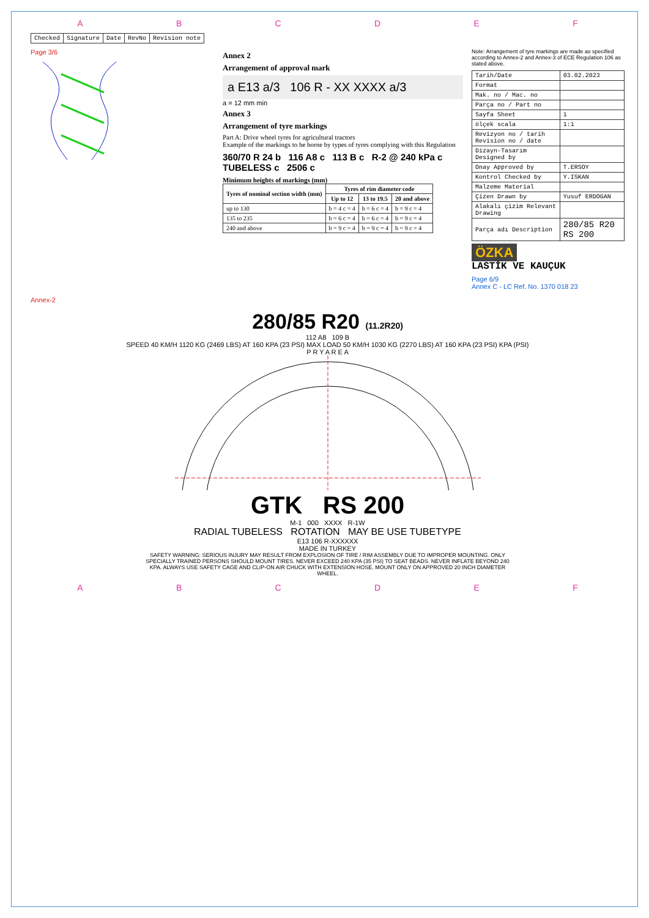ABCDEF
| Checked | Signature | Date | RevNo | Revision note |
Page 3/6
Annex 2
Arrangement of approval mark
a E13 a/3 106 R - XX XXXX a/3
a = 12 mm min
Annex 3
Arrangement of tyre markings
Part A: Drive wheel tyres for agricultural tractors
Example of the markings to be borne by types of tyres complying with this Regulation
360/70 R 24 b 116 A8 c 113 B c R-2 @ 240 kPa c TUBELESS c 2506 c
Minimum heights of markings (mm)
| Tyres of nominal section width (mm) | Tyres of rim diameter code | | |
| --- | --- | --- | --- |
| | Up to 12 | 13 to 19.5 | 20 and above |
| up to 130 | b = 4 c = 4 | b = 6 c = 4 | b = 9 c = 4 |
| 135 to 235 | b = 6 c = 4 | b = 6 c = 4 | b = 9 c = 4 |
| 240 and above | b = 9 c = 4 | b = 9 c = 4 | b = 9 c = 4 |
Note: Arrangement of tyre markings are made as specified according to Annex-2 and Annex-3 of ECE Regulation 106 as stated above.
| Tarih/Date | 03.02.2023 |
| Format | |
| Mak. no / Mac. no | |
| Parça no / Part no | |
| Sayfa Sheet | 1 |
| ölçek scala | 1:1 |
| Revizyon no / tarih Revision no / date | |
| Dizayn-Tasarım Designed by | |
| Onay Approved by | T.ERSOY |
| Kontrol Checked by | Y.ISKAN |
| Malzeme Material | |
| Çizen Drawn by | Yusuf ERDOGAN |
| Alakalı çizim Relevant Drawing | |
| Parça adı Description | 280/85 R20 RS 200 |
ÖZKA
LASTİK VE KAUÇUK
Page 6/9
Annex C - LC Ref. No. 1370 018 23
Annex-2
280/85 R20 (11.2R20)
112 A8 109 B
SPEED 40 KM/H 1120 KG (2469 LBS) AT 160 KPA (23 PSI) MAX LOAD 50 KM/H 1030 KG (2270 LBS) AT 160 KPA (23 PSI) KPA (PSI)
P R Y A R E A
GTK RS 200
M-1 000 XXXX R-1W
RADIAL TUBELESS ROTATION MAY BE USE TUBETYPE
E13 106 R-XXXXXX
MADE IN TURKEY
SAFETY WARNING: SERIOUS INJURY MAY RESULT FROM EXPLOSION OF TIRE / RIM ASSEMBLY DUE TO IMPROPER MOUNTING. ONLY SPECIALLY TRAINED PERSONS SHOULD MOUNT TIRES. NEVER EXCEED 240 KPA (35 PSI) TO SEAT BEADS. NEVER INFLATE BEYOND 240 KPA. ALWAYS USE SAFETY CAGE AND CLIP-ON AIR CHUCK WITH EXTENSION HOSE. MOUNT ONLY ON APPROVED 20 INCH DIAMETER WHEEL.
ABCDEF